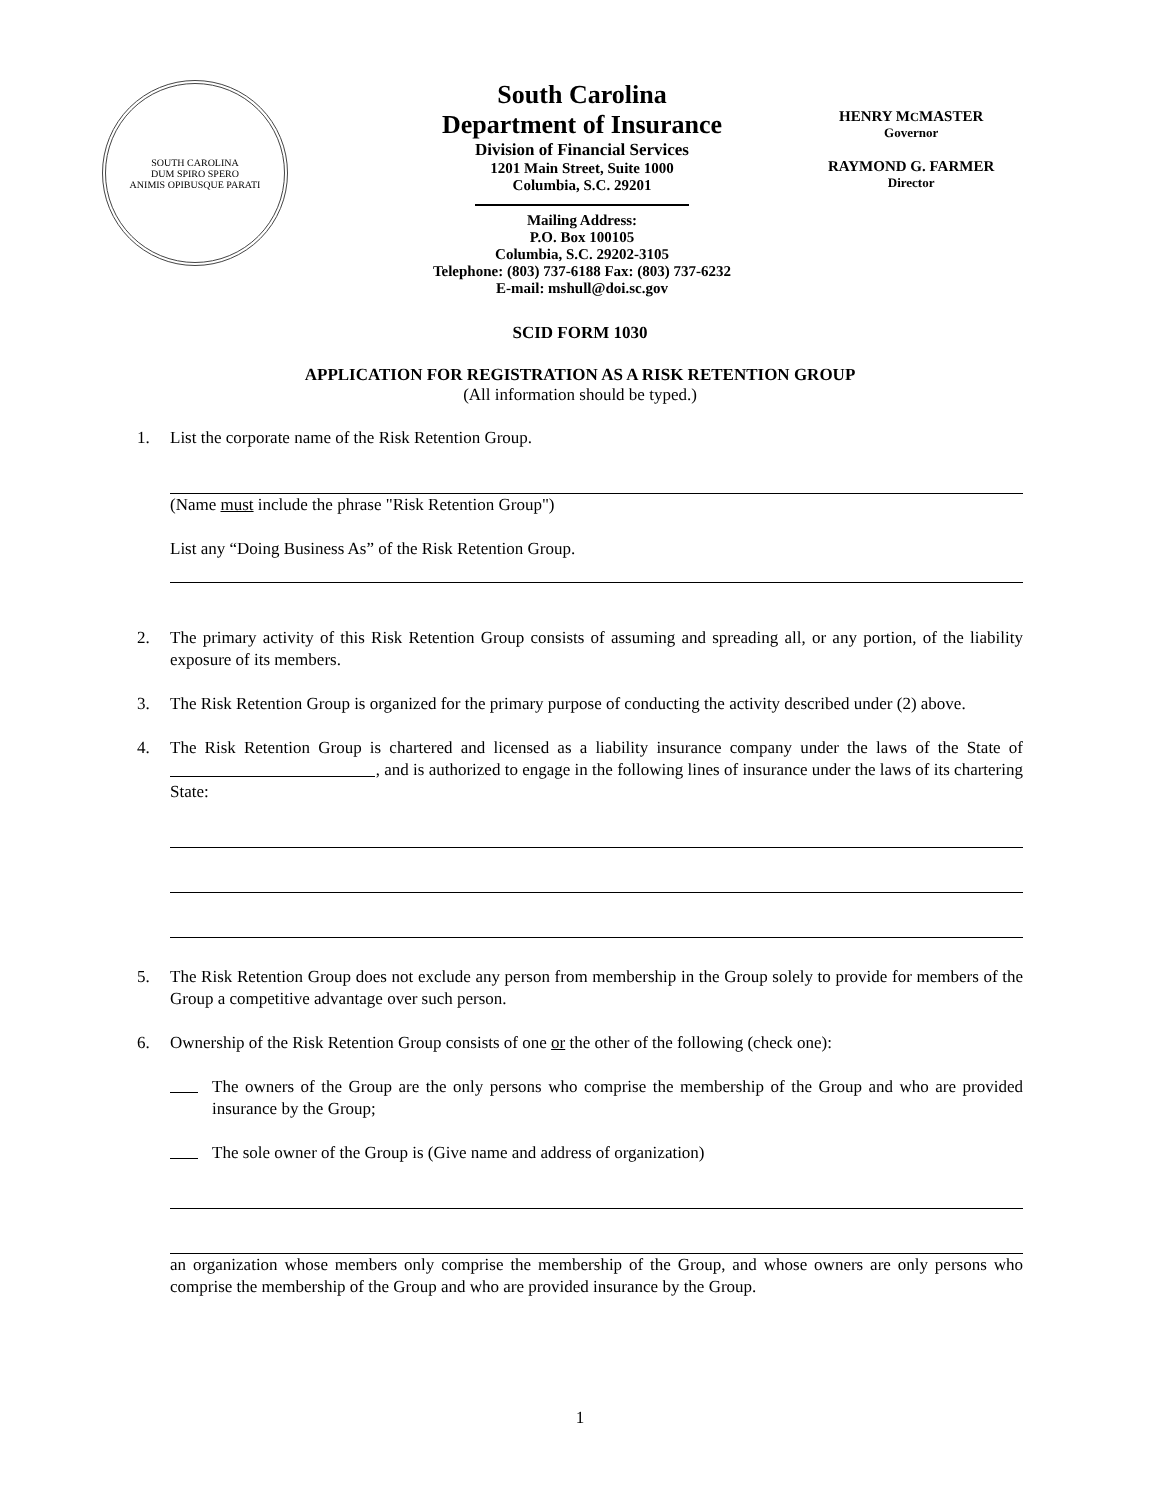SOUTH CAROLINA
DUM SPIRO SPERO
ANIMIS OPIBUSQUE PARATI
South Carolina
Department of Insurance
Division of Financial Services
1201 Main Street, Suite 1000
Columbia, S.C. 29201
Mailing Address:
P.O. Box 100105
Columbia, S.C. 29202-3105
Telephone: (803) 737-6188 Fax: (803) 737-6232
E-mail: mshull@doi.sc.gov
HENRY MCMASTER
Governor
RAYMOND G. FARMER
Director
SCID FORM 1030
APPLICATION FOR REGISTRATION AS A RISK RETENTION GROUP
(All information should be typed.)
1. List the corporate name of the Risk Retention Group.
(Name must include the phrase "Risk Retention Group")
List any “Doing Business As” of the Risk Retention Group.
2. The primary activity of this Risk Retention Group consists of assuming and spreading all, or any portion, of the liability exposure of its members.
3. The Risk Retention Group is organized for the primary purpose of conducting the activity described under (2) above.
4. The Risk Retention Group is chartered and licensed as a liability insurance company under the laws of the State of , and is authorized to engage in the following lines of insurance under the laws of its chartering State:
5. The Risk Retention Group does not exclude any person from membership in the Group solely to provide for members of the Group a competitive advantage over such person.
6. Ownership of the Risk Retention Group consists of one or the other of the following (check one):
The owners of the Group are the only persons who comprise the membership of the Group and who are provided insurance by the Group;
The sole owner of the Group is (Give name and address of organization)
an organization whose members only comprise the membership of the Group, and whose owners are only persons who comprise the membership of the Group and who are provided insurance by the Group.
1